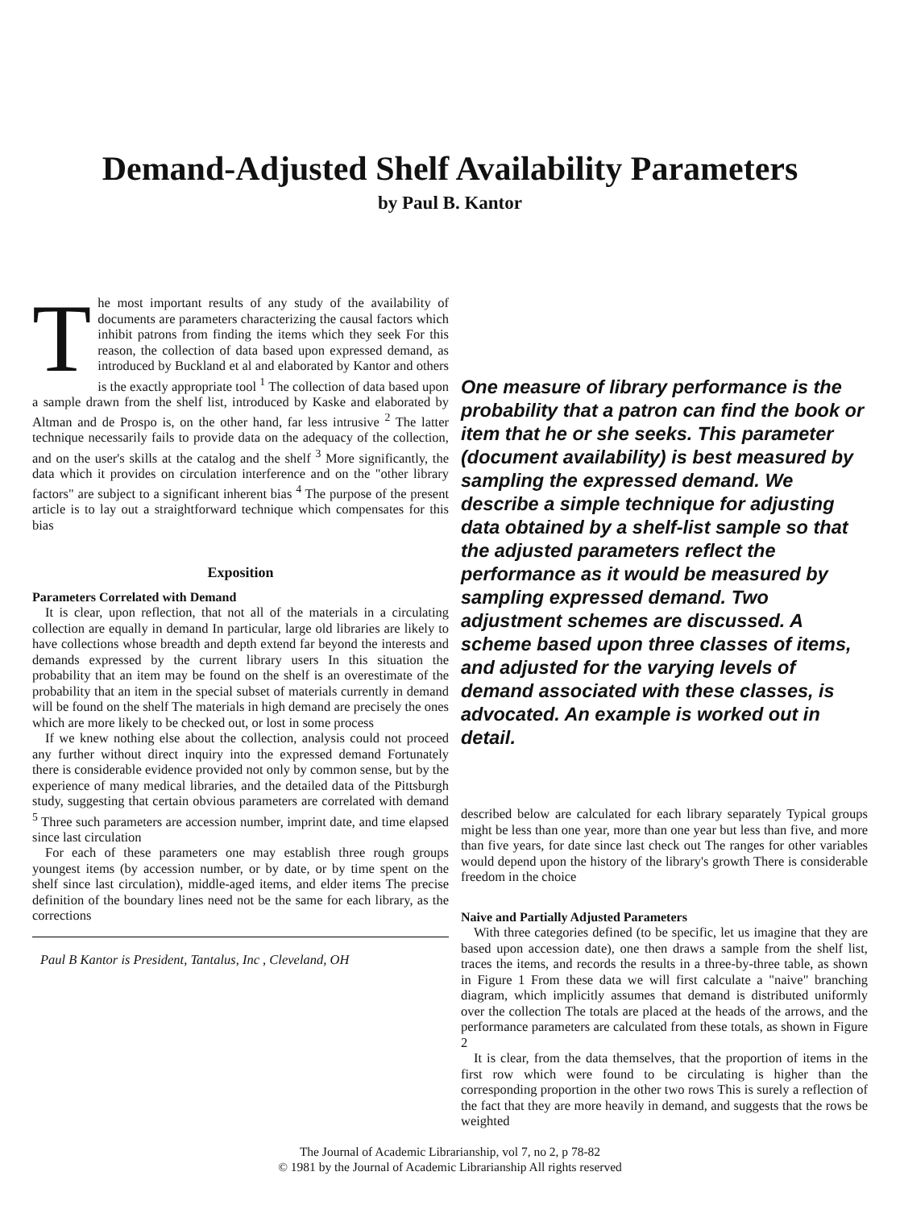Demand-Adjusted Shelf Availability Parameters
by Paul B. Kantor
The most important results of any study of the availability of documents are parameters characterizing the causal factors which inhibit patrons from finding the items which they seek For this reason, the collection of data based upon expressed demand, as introduced by Buckland et al and elaborated by Kantor and others is the exactly appropriate tool <sup>1</sup> The collection of data based upon a sample drawn from the shelf list, introduced by Kaske and elaborated by Altman and de Prospo is, on the other hand, far less intrusive <sup>2</sup> The latter technique necessarily fails to provide data on the adequacy of the collection, and on the user's skills at the catalog and the shelf <sup>3</sup> More significantly, the data which it provides on circulation interference and on the "other library factors" are subject to a significant inherent bias <sup>4</sup> The purpose of the present article is to lay out a straightforward technique which compensates for this bias
Exposition
Parameters Correlated with Demand
It is clear, upon reflection, that not all of the materials in a circulating collection are equally in demand In particular, large old libraries are likely to have collections whose breadth and depth extend far beyond the interests and demands expressed by the current library users In this situation the probability that an item may be found on the shelf is an overestimate of the probability that an item in the special subset of materials currently in demand will be found on the shelf The materials in high demand are precisely the ones which are more likely to be checked out, or lost in some process
If we knew nothing else about the collection, analysis could not proceed any further without direct inquiry into the expressed demand Fortunately there is considerable evidence provided not only by common sense, but by the experience of many medical libraries, and the detailed data of the Pittsburgh study, suggesting that certain obvious parameters are correlated with demand <sup>5</sup> Three such parameters are accession number, imprint date, and time elapsed since last circulation
For each of these parameters one may establish three rough groups youngest items (by accession number, or by date, or by time spent on the shelf since last circulation), middle-aged items, and elder items The precise definition of the boundary lines need not be the same for each library, as the corrections
Paul B Kantor is President, Tantalus, Inc , Cleveland, OH
One measure of library performance is the probability that a patron can find the book or item that he or she seeks. This parameter (document availability) is best measured by sampling the expressed demand. We describe a simple technique for adjusting data obtained by a shelf-list sample so that the adjusted parameters reflect the performance as it would be measured by sampling expressed demand. Two adjustment schemes are discussed. A scheme based upon three classes of items, and adjusted for the varying levels of demand associated with these classes, is advocated. An example is worked out in detail.
described below are calculated for each library separately Typical groups might be less than one year, more than one year but less than five, and more than five years, for date since last check out The ranges for other variables would depend upon the history of the library's growth There is considerable freedom in the choice
Naive and Partially Adjusted Parameters
With three categories defined (to be specific, let us imagine that they are based upon accession date), one then draws a sample from the shelf list, traces the items, and records the results in a three-by-three table, as shown in Figure 1 From these data we will first calculate a "naive" branching diagram, which implicitly assumes that demand is distributed uniformly over the collection The totals are placed at the heads of the arrows, and the performance parameters are calculated from these totals, as shown in Figure 2
It is clear, from the data themselves, that the proportion of items in the first row which were found to be circulating is higher than the corresponding proportion in the other two rows This is surely a reflection of the fact that they are more heavily in demand, and suggests that the rows be weighted
The Journal of Academic Librarianship, vol 7, no 2, p 78-82
© 1981 by the Journal of Academic Librarianship All rights reserved